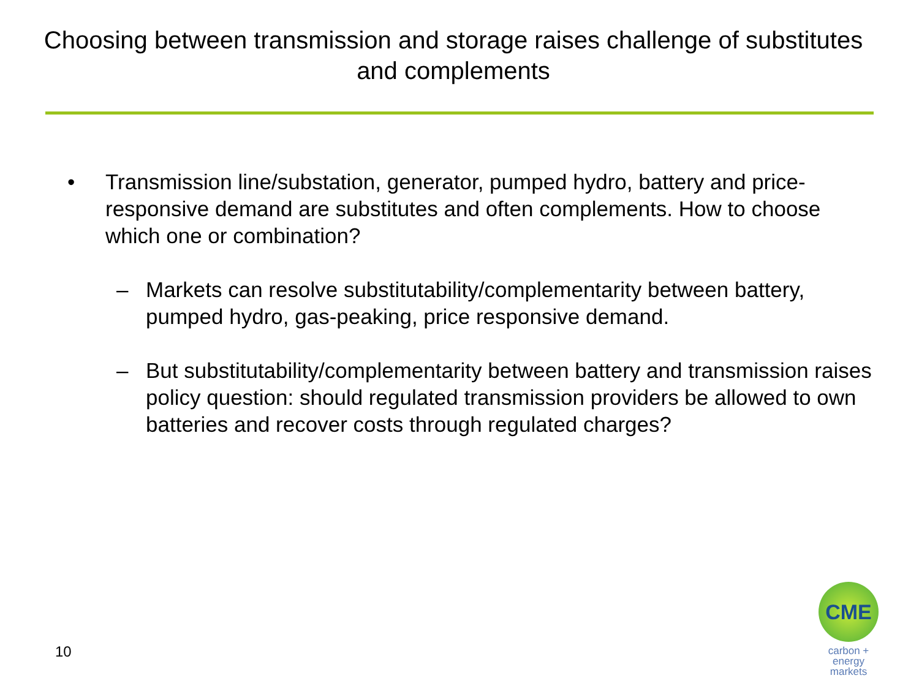Choosing between transmission and storage raises challenge of substitutes and complements
• Transmission line/substation, generator, pumped hydro, battery and price-responsive demand are substitutes and often complements. How to choose which one or combination?
– Markets can resolve substitutability/complementarity between battery, pumped hydro, gas-peaking, price responsive demand.
– But substitutability/complementarity between battery and transmission raises policy question: should regulated transmission providers be allowed to own batteries and recover costs through regulated charges?
10
CME
carbon + energy
markets